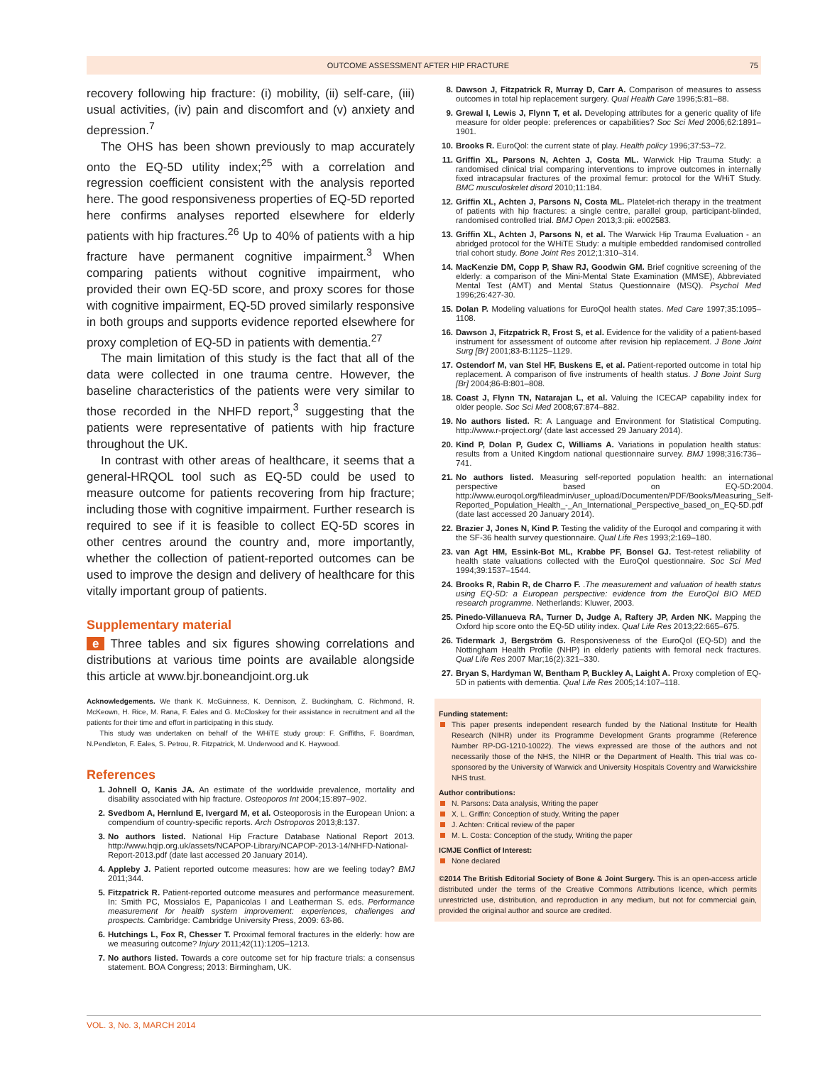OUTCOME ASSESSMENT AFTER HIP FRACTURE 75
recovery following hip fracture: (i) mobility, (ii) self-care, (iii) usual activities, (iv) pain and discomfort and (v) anxiety and depression.<sup>7</sup>
The OHS has been shown previously to map accurately onto the EQ-5D utility index;<sup>25</sup> with a correlation and regression coefficient consistent with the analysis reported here. The good responsiveness properties of EQ-5D reported here confirms analyses reported elsewhere for elderly patients with hip fractures.<sup>26</sup> Up to 40% of patients with a hip fracture have permanent cognitive impairment.<sup>3</sup> When comparing patients without cognitive impairment, who provided their own EQ-5D score, and proxy scores for those with cognitive impairment, EQ-5D proved similarly responsive in both groups and supports evidence reported elsewhere for proxy completion of EQ-5D in patients with dementia.<sup>27</sup>
The main limitation of this study is the fact that all of the data were collected in one trauma centre. However, the baseline characteristics of the patients were very similar to those recorded in the NHFD report,<sup>3</sup> suggesting that the patients were representative of patients with hip fracture throughout the UK.
In contrast with other areas of healthcare, it seems that a general-HRQOL tool such as EQ-5D could be used to measure outcome for patients recovering from hip fracture; including those with cognitive impairment. Further research is required to see if it is feasible to collect EQ-5D scores in other centres around the country and, more importantly, whether the collection of patient-reported outcomes can be used to improve the design and delivery of healthcare for this vitally important group of patients.
Supplementary material
e Three tables and six figures showing correlations and distributions at various time points are available alongside this article at www.bjr.boneandjoint.org.uk
Acknowledgements. We thank K. McGuinness, K. Dennison, Z. Buckingham, C. Richmond, R. McKeown, H. Rice, M. Rana, F. Eales and G. McCloskey for their assistance in recruitment and all the patients for their time and effort in participating in this study.
This study was undertaken on behalf of the WHiTE study group: F. Griffiths, F. Boardman, N.Pendleton, F. Eales, S. Petrou, R. Fitzpatrick, M. Underwood and K. Haywood.
References
1. Johnell O, Kanis JA. An estimate of the worldwide prevalence, mortality and disability associated with hip fracture. Osteoporos Int 2004;15:897–902.
2. Svedbom A, Hernlund E, Ivergard M, et al. Osteoporosis in the European Union: a compendium of country-specific reports. Arch Ostroporos 2013;8:137.
3. No authors listed. National Hip Fracture Database National Report 2013. http://www.hqip.org.uk/assets/NCAPOP-Library/NCAPOP-2013-14/NHFD-National-Report-2013.pdf (date last accessed 20 January 2014).
4. Appleby J. Patient reported outcome measures: how are we feeling today? BMJ 2011;344.
5. Fitzpatrick R. Patient-reported outcome measures and performance measurement. In: Smith PC, Mossialos E, Papanicolas I and Leatherman S. eds. Performance measurement for health system improvement: experiences, challenges and prospects. Cambridge: Cambridge University Press, 2009: 63-86.
6. Hutchings L, Fox R, Chesser T. Proximal femoral fractures in the elderly: how are we measuring outcome? Injury 2011;42(11):1205–1213.
7. No authors listed. Towards a core outcome set for hip fracture trials: a consensus statement. BOA Congress; 2013: Birmingham, UK.
8. Dawson J, Fitzpatrick R, Murray D, Carr A. Comparison of measures to assess outcomes in total hip replacement surgery. Qual Health Care 1996;5:81–88.
9. Grewal I, Lewis J, Flynn T, et al. Developing attributes for a generic quality of life measure for older people: preferences or capabilities? Soc Sci Med 2006;62:1891–1901.
10. Brooks R. EuroQol: the current state of play. Health policy 1996;37:53–72.
11. Griffin XL, Parsons N, Achten J, Costa ML. Warwick Hip Trauma Study: a randomised clinical trial comparing interventions to improve outcomes in internally fixed intracapsular fractures of the proximal femur: protocol for the WHiT Study. BMC musculoskelet disord 2010;11:184.
12. Griffin XL, Achten J, Parsons N, Costa ML. Platelet-rich therapy in the treatment of patients with hip fractures: a single centre, parallel group, participant-blinded, randomised controlled trial. BMJ Open 2013;3:pii: e002583.
13. Griffin XL, Achten J, Parsons N, et al. The Warwick Hip Trauma Evaluation - an abridged protocol for the WHiTE Study: a multiple embedded randomised controlled trial cohort study. Bone Joint Res 2012;1:310–314.
14. MacKenzie DM, Copp P, Shaw RJ, Goodwin GM. Brief cognitive screening of the elderly: a comparison of the Mini-Mental State Examination (MMSE), Abbreviated Mental Test (AMT) and Mental Status Questionnaire (MSQ). Psychol Med 1996;26:427-30.
15. Dolan P. Modeling valuations for EuroQol health states. Med Care 1997;35:1095–1108.
16. Dawson J, Fitzpatrick R, Frost S, et al. Evidence for the validity of a patient-based instrument for assessment of outcome after revision hip replacement. J Bone Joint Surg [Br] 2001;83-B:1125–1129.
17. Ostendorf M, van Stel HF, Buskens E, et al. Patient-reported outcome in total hip replacement. A comparison of five instruments of health status. J Bone Joint Surg [Br] 2004;86-B:801–808.
18. Coast J, Flynn TN, Natarajan L, et al. Valuing the ICECAP capability index for older people. Soc Sci Med 2008;67:874–882.
19. No authors listed. R: A Language and Environment for Statistical Computing. http://www.r-project.org/ (date last accessed 29 January 2014).
20. Kind P, Dolan P, Gudex C, Williams A. Variations in population health status: results from a United Kingdom national questionnaire survey. BMJ 1998;316:736–741.
21. No authors listed. Measuring self-reported population health: an international perspective based on EQ-5D:2004. http://www.euroqol.org/fileadmin/user_upload/Documenten/PDF/Books/Measuring_Self-Reported_Population_Health_-_An_International_Perspective_based_on_EQ-5D.pdf (date last accessed 20 January 2014).
22. Brazier J, Jones N, Kind P. Testing the validity of the Euroqol and comparing it with the SF-36 health survey questionnaire. Qual Life Res 1993;2:169–180.
23. van Agt HM, Essink-Bot ML, Krabbe PF, Bonsel GJ. Test-retest reliability of health state valuations collected with the EuroQol questionnaire. Soc Sci Med 1994;39:1537–1544.
24. Brooks R, Rabin R, de Charro F. .The measurement and valuation of health status using EQ-5D: a European perspective: evidence from the EuroQol BIO MED research programme. Netherlands: Kluwer, 2003.
25. Pinedo-Villanueva RA, Turner D, Judge A, Raftery JP, Arden NK. Mapping the Oxford hip score onto the EQ-5D utility index. Qual Life Res 2013;22:665–675.
26. Tidermark J, Bergström G. Responsiveness of the EuroQol (EQ-5D) and the Nottingham Health Profile (NHP) in elderly patients with femoral neck fractures. Qual Life Res 2007 Mar;16(2):321–330.
27. Bryan S, Hardyman W, Bentham P, Buckley A, Laight A. Proxy completion of EQ-5D in patients with dementia. Qual Life Res 2005;14:107–118.
Funding statement:
This paper presents independent research funded by the National Institute for Health Research (NIHR) under its Programme Development Grants programme (Reference Number RP-DG-1210-10022). The views expressed are those of the authors and not necessarily those of the NHS, the NIHR or the Department of Health. This trial was co-sponsored by the University of Warwick and University Hospitals Coventry and Warwickshire NHS trust.
Author contributions:
N. Parsons: Data analysis, Writing the paper
X. L. Griffin: Conception of study, Writing the paper
J. Achten: Critical review of the paper
M. L. Costa: Conception of the study, Writing the paper
ICMJE Conflict of Interest:
None declared
©2014 The British Editorial Society of Bone & Joint Surgery. This is an open-access article distributed under the terms of the Creative Commons Attributions licence, which permits unrestricted use, distribution, and reproduction in any medium, but not for commercial gain, provided the original author and source are credited.
VOL. 3, No. 3, MARCH 2014